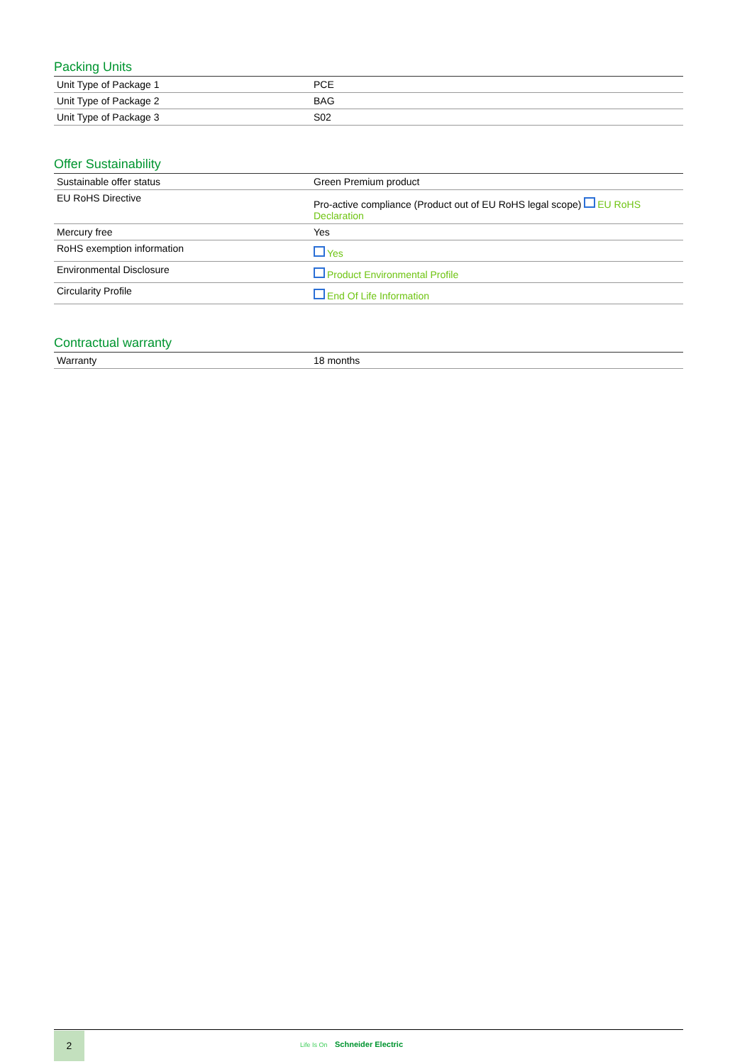Packing Units
| Unit Type of Package 1 | PCE |
| Unit Type of Package 2 | BAG |
| Unit Type of Package 3 | S02 |
Offer Sustainability
| Sustainable offer status | Green Premium product |
| EU RoHS Directive | Pro-active compliance (Product out of EU RoHS legal scope) EU RoHS Declaration |
| Mercury free | Yes |
| RoHS exemption information | Yes |
| Environmental Disclosure | Product Environmental Profile |
| Circularity Profile | End Of Life Information |
Contractual warranty
| Warranty | 18 months |
2
Life Is On Schneider Electric